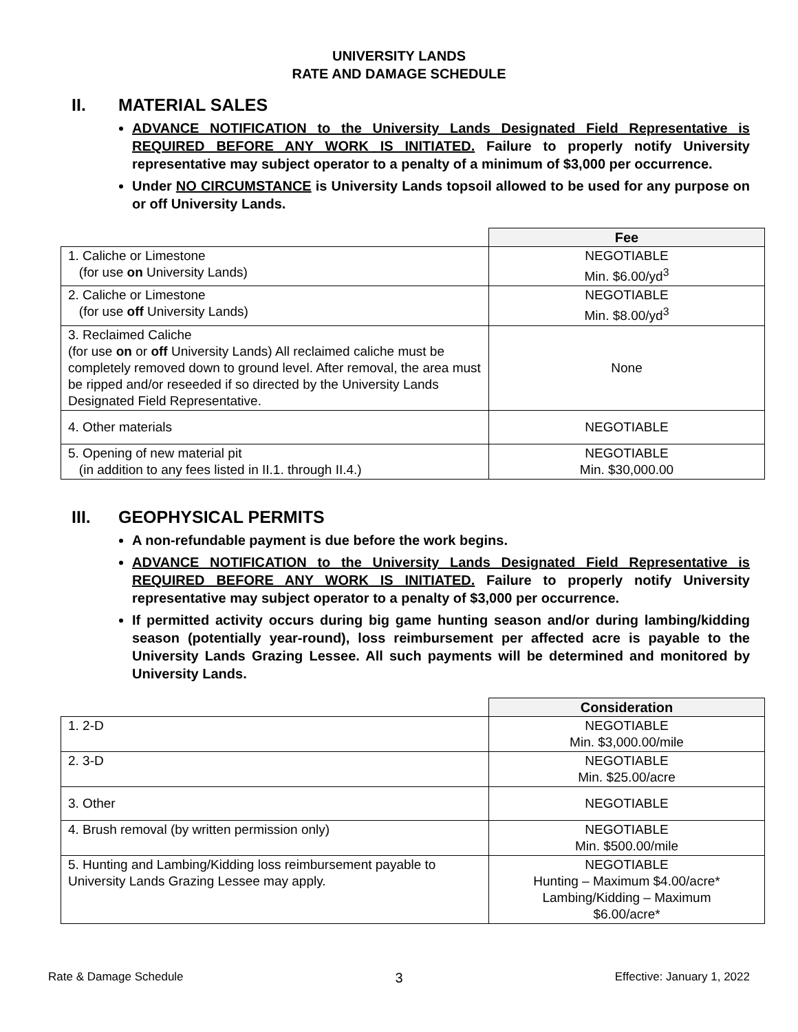UNIVERSITY LANDS
RATE AND DAMAGE SCHEDULE
II. MATERIAL SALES
ADVANCE NOTIFICATION to the University Lands Designated Field Representative is REQUIRED BEFORE ANY WORK IS INITIATED. Failure to properly notify University representative may subject operator to a penalty of a minimum of $3,000 per occurrence.
Under NO CIRCUMSTANCE is University Lands topsoil allowed to be used for any purpose on or off University Lands.
| | Fee |
| 1. Caliche or Limestone (for use on University Lands) | NEGOTIABLE Min. $6.00/yd<sup>3</sup> |
| 2. Caliche or Limestone (for use off University Lands) | NEGOTIABLE Min. $8.00/yd<sup>3</sup> |
| 3. Reclaimed Caliche (for use on or off University Lands) All reclaimed caliche must be completely removed down to ground level. After removal, the area must be ripped and/or reseeded if so directed by the University Lands Designated Field Representative. | None |
| 4. Other materials | NEGOTIABLE |
| 5. Opening of new material pit (in addition to any fees listed in II.1. through II.4.) | NEGOTIABLE Min. $30,000.00 |
III. GEOPHYSICAL PERMITS
A non-refundable payment is due before the work begins.
ADVANCE NOTIFICATION to the University Lands Designated Field Representative is REQUIRED BEFORE ANY WORK IS INITIATED. Failure to properly notify University representative may subject operator to a penalty of $3,000 per occurrence.
If permitted activity occurs during big game hunting season and/or during lambing/kidding season (potentially year-round), loss reimbursement per affected acre is payable to the University Lands Grazing Lessee. All such payments will be determined and monitored by University Lands.
| | Consideration |
| 1. 2-D | NEGOTIABLE Min. $3,000.00/mile |
| 2. 3-D | NEGOTIABLE Min. $25.00/acre |
| 3. Other | NEGOTIABLE |
| 4. Brush removal (by written permission only) | NEGOTIABLE Min. $500.00/mile |
| 5. Hunting and Lambing/Kidding loss reimbursement payable to University Lands Grazing Lessee may apply. | NEGOTIABLE Hunting – Maximum $4.00/acre* Lambing/Kidding – Maximum $6.00/acre* |
Rate & Damage Schedule 3 Effective: January 1, 2022